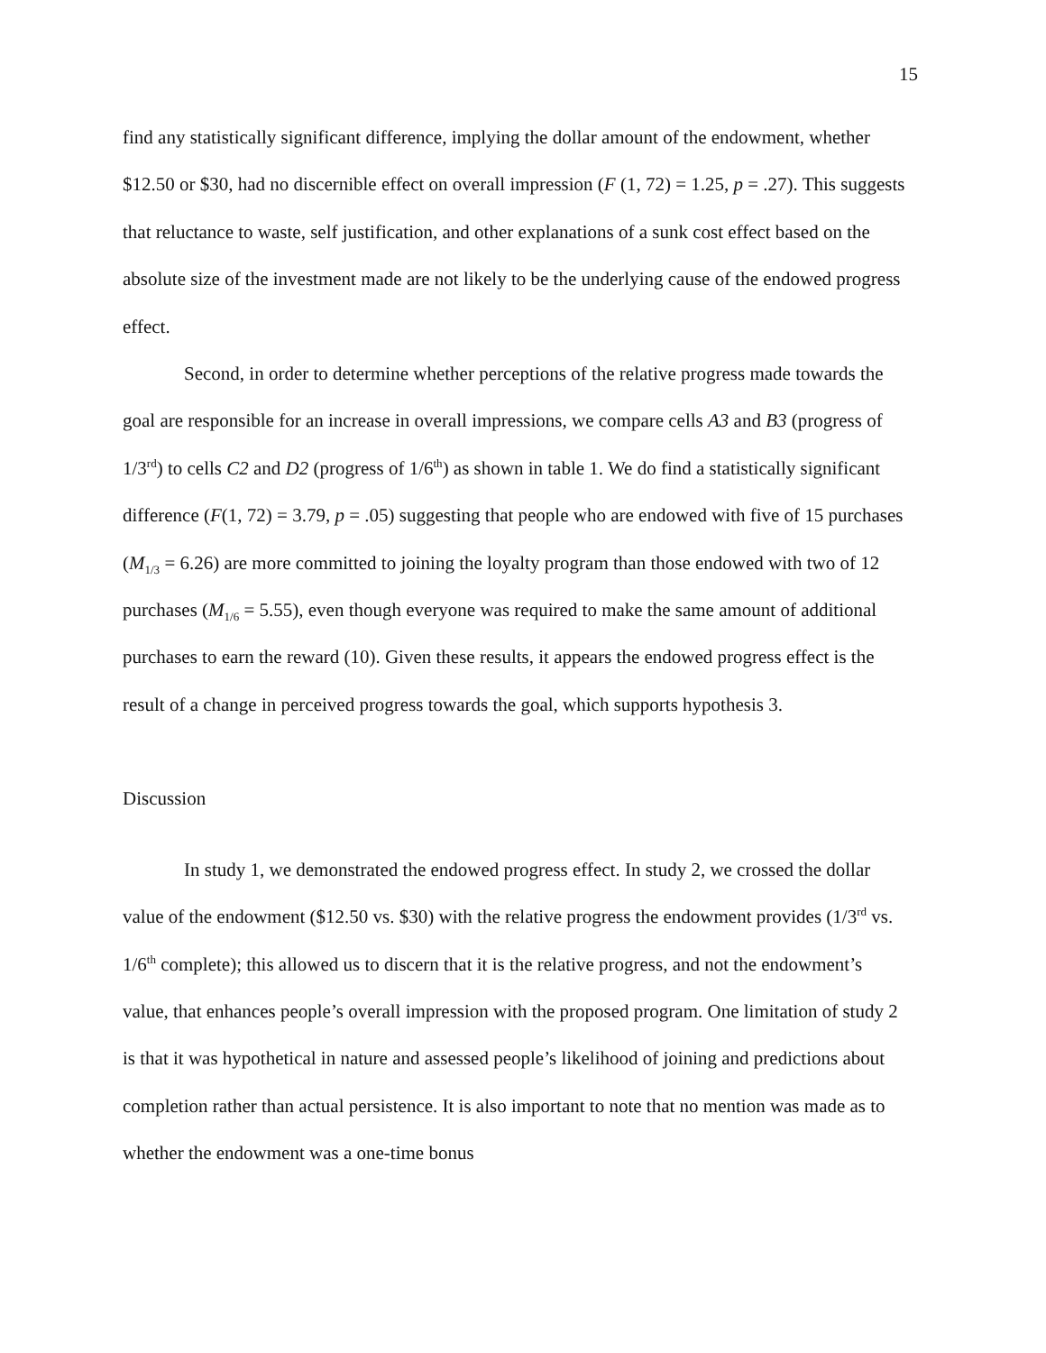15
find any statistically significant difference, implying the dollar amount of the endowment, whether $12.50 or $30, had no discernible effect on overall impression (F (1, 72) = 1.25, p = .27). This suggests that reluctance to waste, self justification, and other explanations of a sunk cost effect based on the absolute size of the investment made are not likely to be the underlying cause of the endowed progress effect.
Second, in order to determine whether perceptions of the relative progress made towards the goal are responsible for an increase in overall impressions, we compare cells A3 and B3 (progress of 1/3<sup>rd</sup>) to cells C2 and D2 (progress of 1/6<sup>th</sup>) as shown in table 1. We do find a statistically significant difference (F(1, 72) = 3.79, p = .05) suggesting that people who are endowed with five of 15 purchases (M<sub>1/3</sub> = 6.26) are more committed to joining the loyalty program than those endowed with two of 12 purchases (M<sub>1/6</sub> = 5.55), even though everyone was required to make the same amount of additional purchases to earn the reward (10). Given these results, it appears the endowed progress effect is the result of a change in perceived progress towards the goal, which supports hypothesis 3.
Discussion
In study 1, we demonstrated the endowed progress effect. In study 2, we crossed the dollar value of the endowment ($12.50 vs. $30) with the relative progress the endowment provides (1/3<sup>rd</sup> vs. 1/6<sup>th</sup> complete); this allowed us to discern that it is the relative progress, and not the endowment’s value, that enhances people’s overall impression with the proposed program. One limitation of study 2 is that it was hypothetical in nature and assessed people’s likelihood of joining and predictions about completion rather than actual persistence. It is also important to note that no mention was made as to whether the endowment was a one-time bonus